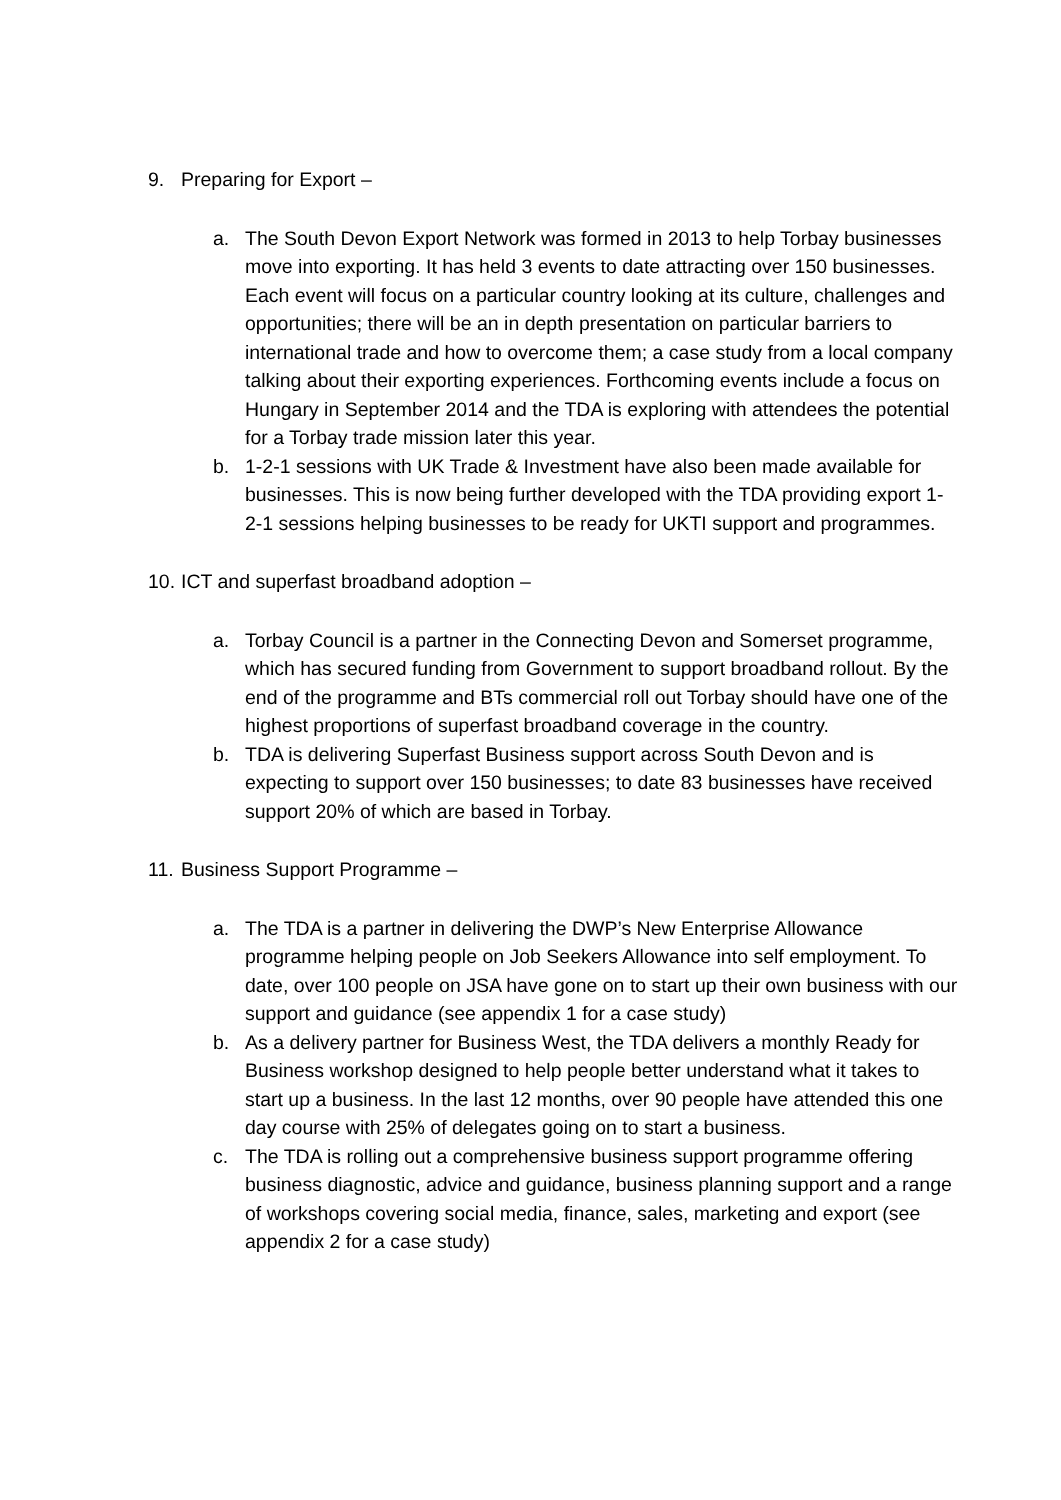9. Preparing for Export –
a. The South Devon Export Network was formed in 2013 to help Torbay businesses move into exporting. It has held 3 events to date attracting over 150 businesses. Each event will focus on a particular country looking at its culture, challenges and opportunities; there will be an in depth presentation on particular barriers to international trade and how to overcome them; a case study from a local company talking about their exporting experiences. Forthcoming events include a focus on Hungary in September 2014 and the TDA is exploring with attendees the potential for a Torbay trade mission later this year.
b. 1-2-1 sessions with UK Trade & Investment have also been made available for businesses. This is now being further developed with the TDA providing export 1-2-1 sessions helping businesses to be ready for UKTI support and programmes.
10. ICT and superfast broadband adoption –
a. Torbay Council is a partner in the Connecting Devon and Somerset programme, which has secured funding from Government to support broadband rollout. By the end of the programme and BTs commercial roll out Torbay should have one of the highest proportions of superfast broadband coverage in the country.
b. TDA is delivering Superfast Business support across South Devon and is expecting to support over 150 businesses; to date 83 businesses have received support 20% of which are based in Torbay.
11. Business Support Programme –
a. The TDA is a partner in delivering the DWP’s New Enterprise Allowance programme helping people on Job Seekers Allowance into self employment. To date, over 100 people on JSA have gone on to start up their own business with our support and guidance (see appendix 1 for a case study)
b. As a delivery partner for Business West, the TDA delivers a monthly Ready for Business workshop designed to help people better understand what it takes to start up a business. In the last 12 months, over 90 people have attended this one day course with 25% of delegates going on to start a business.
c. The TDA is rolling out a comprehensive business support programme offering business diagnostic, advice and guidance, business planning support and a range of workshops covering social media, finance, sales, marketing and export (see appendix 2 for a case study)